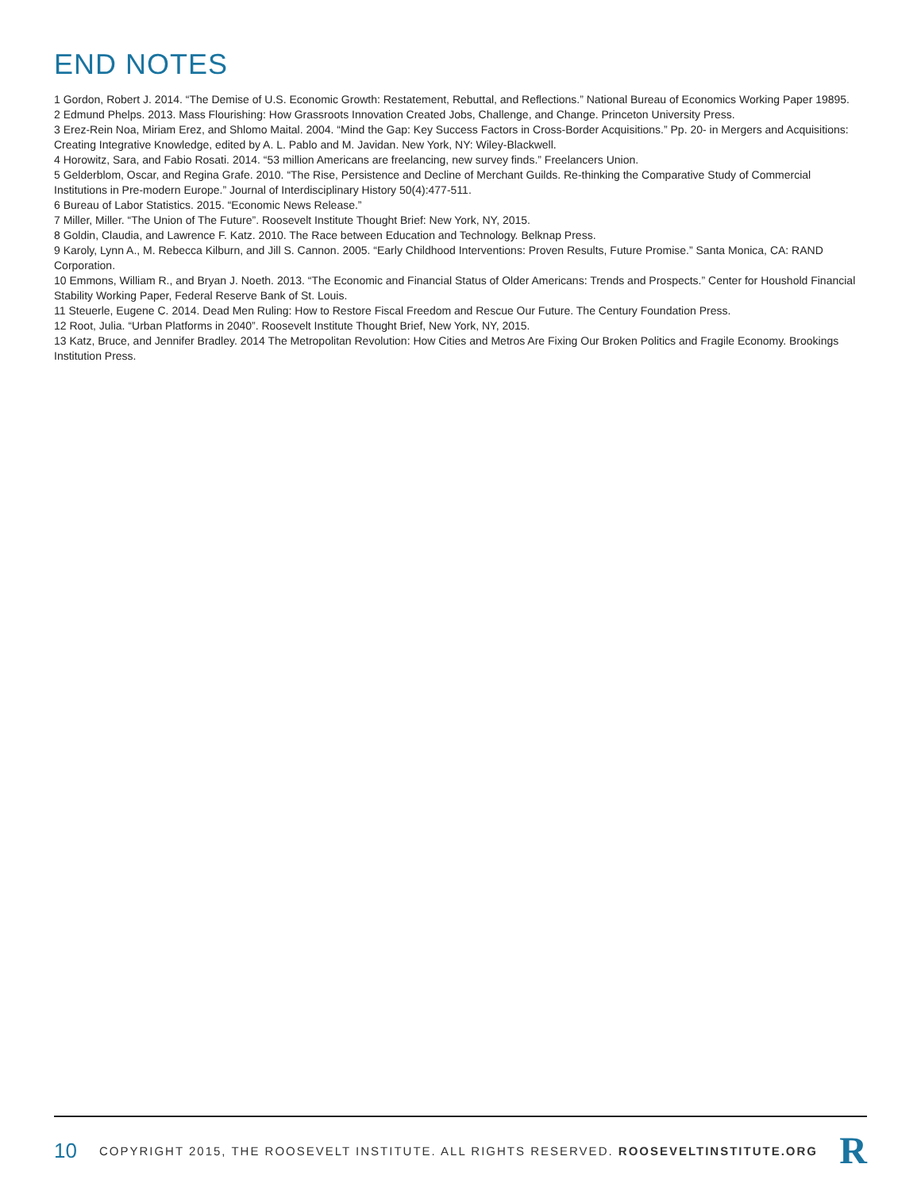END NOTES
1 Gordon, Robert J. 2014. “The Demise of U.S. Economic Growth: Restatement, Rebuttal, and Reflections.” National Bureau of Economics Working Paper 19895.
2 Edmund Phelps. 2013. Mass Flourishing: How Grassroots Innovation Created Jobs, Challenge, and Change. Princeton University Press.
3 Erez-Rein Noa, Miriam Erez, and Shlomo Maital. 2004. “Mind the Gap: Key Success Factors in Cross-Border Acquisitions.” Pp. 20- in Mergers and Acquisitions: Creating Integrative Knowledge, edited by A. L. Pablo and M. Javidan. New York, NY: Wiley-Blackwell.
4 Horowitz, Sara, and Fabio Rosati. 2014. “53 million Americans are freelancing, new survey finds.” Freelancers Union.
5 Gelderblom, Oscar, and Regina Grafe. 2010. “The Rise, Persistence and Decline of Merchant Guilds. Re-thinking the Comparative Study of Commercial Institutions in Pre-modern Europe.” Journal of Interdisciplinary History 50(4):477-511.
6 Bureau of Labor Statistics. 2015. “Economic News Release.”
7 Miller, Miller. “The Union of The Future”. Roosevelt Institute Thought Brief: New York, NY, 2015.
8 Goldin, Claudia, and Lawrence F. Katz. 2010. The Race between Education and Technology. Belknap Press.
9 Karoly, Lynn A., M. Rebecca Kilburn, and Jill S. Cannon. 2005. “Early Childhood Interventions: Proven Results, Future Promise.” Santa Monica, CA: RAND Corporation.
10 Emmons, William R., and Bryan J. Noeth. 2013. “The Economic and Financial Status of Older Americans: Trends and Prospects.” Center for Houshold Financial Stability Working Paper, Federal Reserve Bank of St. Louis.
11 Steuerle, Eugene C. 2014. Dead Men Ruling: How to Restore Fiscal Freedom and Rescue Our Future. The Century Foundation Press.
12 Root, Julia. “Urban Platforms in 2040”. Roosevelt Institute Thought Brief, New York, NY, 2015.
13 Katz, Bruce, and Jennifer Bradley. 2014 The Metropolitan Revolution: How Cities and Metros Are Fixing Our Broken Politics and Fragile Economy. Brookings Institution Press.
10 COPYRIGHT 2015, THE ROOSEVELT INSTITUTE. ALL RIGHTS RESERVED. ROOSEVELTINSTITUTE.ORG R